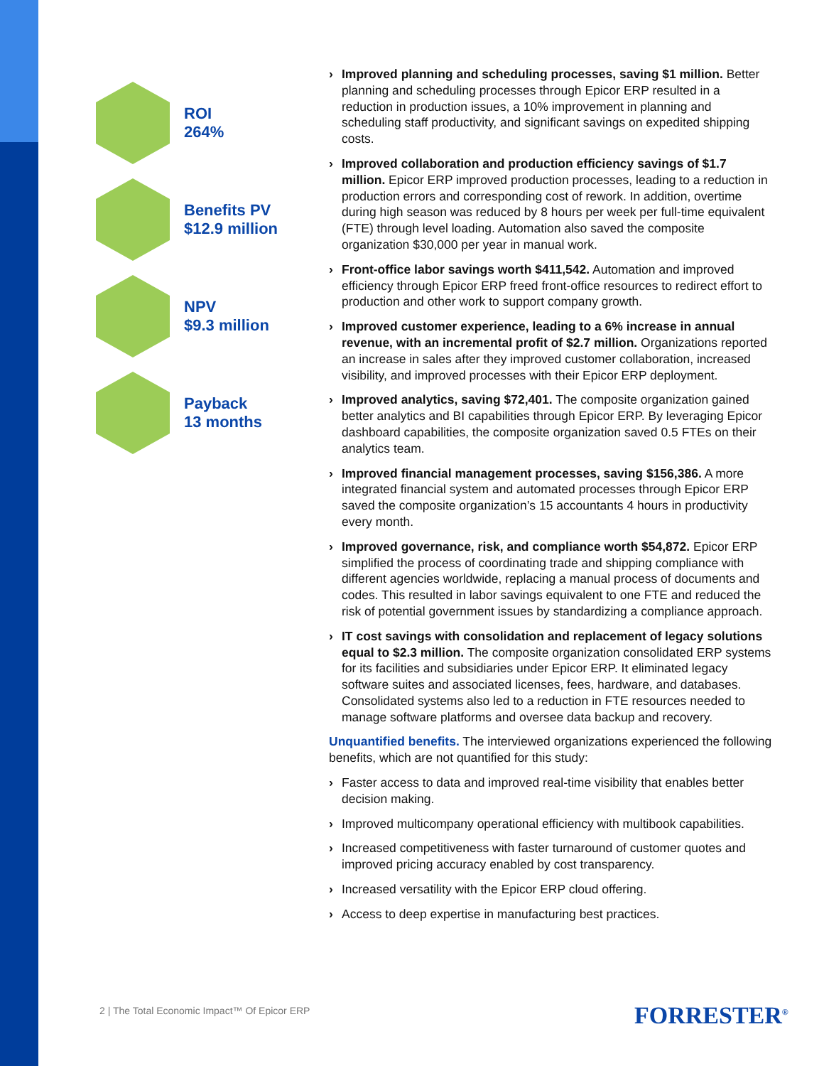ROI
264%
Benefits PV
$12.9 million
NPV
$9.3 million
Payback
13 months
› Improved planning and scheduling processes, saving $1 million. Better planning and scheduling processes through Epicor ERP resulted in a reduction in production issues, a 10% improvement in planning and scheduling staff productivity, and significant savings on expedited shipping costs.
› Improved collaboration and production efficiency savings of $1.7 million. Epicor ERP improved production processes, leading to a reduction in production errors and corresponding cost of rework. In addition, overtime during high season was reduced by 8 hours per week per full-time equivalent (FTE) through level loading. Automation also saved the composite organization $30,000 per year in manual work.
› Front-office labor savings worth $411,542. Automation and improved efficiency through Epicor ERP freed front-office resources to redirect effort to production and other work to support company growth.
› Improved customer experience, leading to a 6% increase in annual revenue, with an incremental profit of $2.7 million. Organizations reported an increase in sales after they improved customer collaboration, increased visibility, and improved processes with their Epicor ERP deployment.
› Improved analytics, saving $72,401. The composite organization gained better analytics and BI capabilities through Epicor ERP. By leveraging Epicor dashboard capabilities, the composite organization saved 0.5 FTEs on their analytics team.
› Improved financial management processes, saving $156,386. A more integrated financial system and automated processes through Epicor ERP saved the composite organization’s 15 accountants 4 hours in productivity every month.
› Improved governance, risk, and compliance worth $54,872. Epicor ERP simplified the process of coordinating trade and shipping compliance with different agencies worldwide, replacing a manual process of documents and codes. This resulted in labor savings equivalent to one FTE and reduced the risk of potential government issues by standardizing a compliance approach.
› IT cost savings with consolidation and replacement of legacy solutions equal to $2.3 million. The composite organization consolidated ERP systems for its facilities and subsidiaries under Epicor ERP. It eliminated legacy software suites and associated licenses, fees, hardware, and databases. Consolidated systems also led to a reduction in FTE resources needed to manage software platforms and oversee data backup and recovery.
Unquantified benefits. The interviewed organizations experienced the following benefits, which are not quantified for this study:
› Faster access to data and improved real-time visibility that enables better decision making.
› Improved multicompany operational efficiency with multibook capabilities.
› Increased competitiveness with faster turnaround of customer quotes and improved pricing accuracy enabled by cost transparency.
› Increased versatility with the Epicor ERP cloud offering.
› Access to deep expertise in manufacturing best practices.
2 | The Total Economic Impact™ Of Epicor ERP
FORRESTER<sup>®</sup>